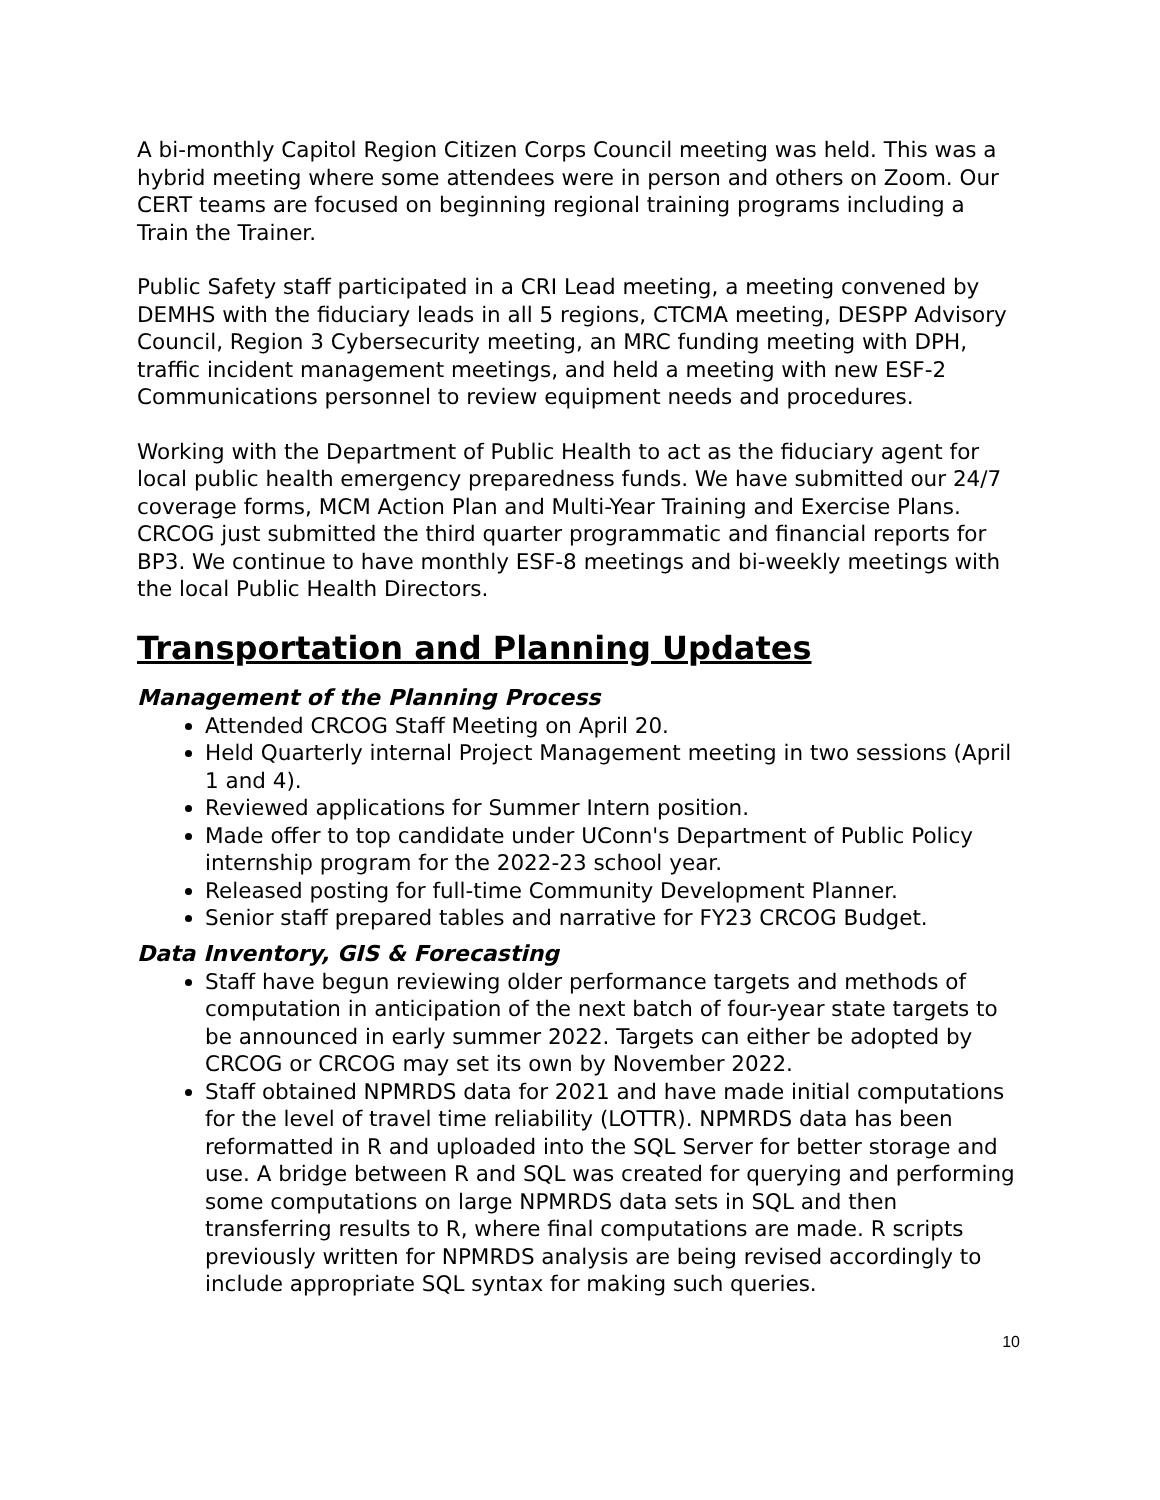A bi-monthly Capitol Region Citizen Corps Council meeting was held. This was a hybrid meeting where some attendees were in person and others on Zoom. Our CERT teams are focused on beginning regional training programs including a Train the Trainer.
Public Safety staff participated in a CRI Lead meeting, a meeting convened by DEMHS with the fiduciary leads in all 5 regions, CTCMA meeting, DESPP Advisory Council, Region 3 Cybersecurity meeting, an MRC funding meeting with DPH, traffic incident management meetings, and held a meeting with new ESF-2 Communications personnel to review equipment needs and procedures.
Working with the Department of Public Health to act as the fiduciary agent for local public health emergency preparedness funds. We have submitted our 24/7 coverage forms, MCM Action Plan and Multi-Year Training and Exercise Plans. CRCOG just submitted the third quarter programmatic and financial reports for BP3. We continue to have monthly ESF-8 meetings and bi-weekly meetings with the local Public Health Directors.
Transportation and Planning Updates
Management of the Planning Process
Attended CRCOG Staff Meeting on April 20.
Held Quarterly internal Project Management meeting in two sessions (April 1 and 4).
Reviewed applications for Summer Intern position.
Made offer to top candidate under UConn's Department of Public Policy internship program for the 2022-23 school year.
Released posting for full-time Community Development Planner.
Senior staff prepared tables and narrative for FY23 CRCOG Budget.
Data Inventory, GIS & Forecasting
Staff have begun reviewing older performance targets and methods of computation in anticipation of the next batch of four-year state targets to be announced in early summer 2022. Targets can either be adopted by CRCOG or CRCOG may set its own by November 2022.
Staff obtained NPMRDS data for 2021 and have made initial computations for the level of travel time reliability (LOTTR). NPMRDS data has been reformatted in R and uploaded into the SQL Server for better storage and use. A bridge between R and SQL was created for querying and performing some computations on large NPMRDS data sets in SQL and then transferring results to R, where final computations are made. R scripts previously written for NPMRDS analysis are being revised accordingly to include appropriate SQL syntax for making such queries.
10